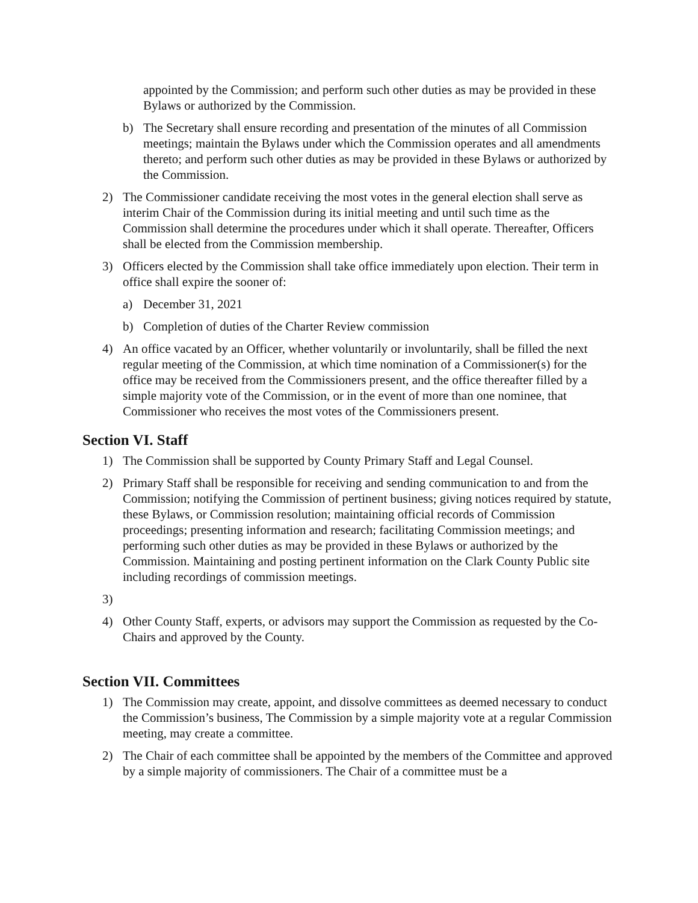appointed by the Commission; and perform such other duties as may be provided in these Bylaws or authorized by the Commission.
b) The Secretary shall ensure recording and presentation of the minutes of all Commission meetings; maintain the Bylaws under which the Commission operates and all amendments thereto; and perform such other duties as may be provided in these Bylaws or authorized by the Commission.
2) The Commissioner candidate receiving the most votes in the general election shall serve as interim Chair of the Commission during its initial meeting and until such time as the Commission shall determine the procedures under which it shall operate. Thereafter, Officers shall be elected from the Commission membership.
3) Officers elected by the Commission shall take office immediately upon election. Their term in office shall expire the sooner of:
a) December 31, 2021
b) Completion of duties of the Charter Review commission
4) An office vacated by an Officer, whether voluntarily or involuntarily, shall be filled the next regular meeting of the Commission, at which time nomination of a Commissioner(s) for the office may be received from the Commissioners present, and the office thereafter filled by a simple majority vote of the Commission, or in the event of more than one nominee, that Commissioner who receives the most votes of the Commissioners present.
Section VI. Staff
1) The Commission shall be supported by County Primary Staff and Legal Counsel.
2) Primary Staff shall be responsible for receiving and sending communication to and from the Commission; notifying the Commission of pertinent business; giving notices required by statute, these Bylaws, or Commission resolution; maintaining official records of Commission proceedings; presenting information and research; facilitating Commission meetings; and performing such other duties as may be provided in these Bylaws or authorized by the Commission. Maintaining and posting pertinent information on the Clark County Public site including recordings of commission meetings.
3)
4) Other County Staff, experts, or advisors may support the Commission as requested by the Co-Chairs and approved by the County.
Section VII. Committees
1) The Commission may create, appoint, and dissolve committees as deemed necessary to conduct the Commission’s business, The Commission by a simple majority vote at a regular Commission meeting, may create a committee.
2) The Chair of each committee shall be appointed by the members of the Committee and approved by a simple majority of commissioners. The Chair of a committee must be a